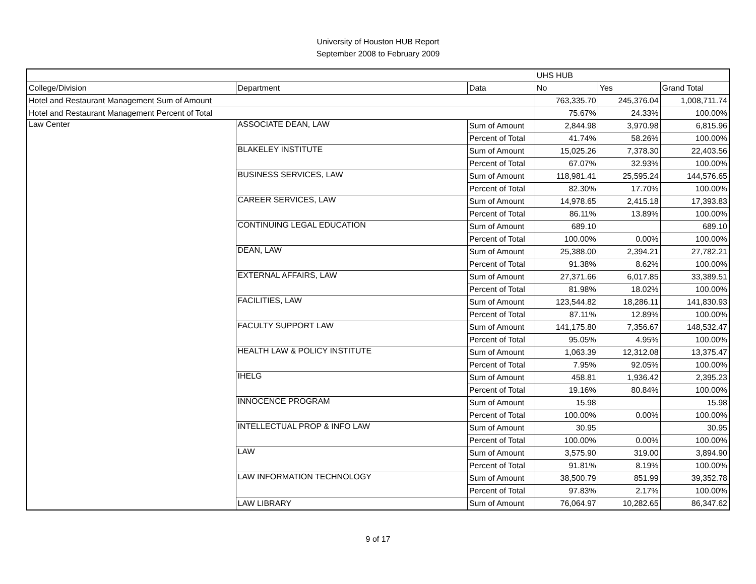University of Houston HUB Report
September 2008 to February 2009
| | | | UHS HUB | | |
| College/Division | Department | Data | No | Yes | Grand Total |
| Hotel and Restaurant Management Sum of Amount | | | 763,335.70 | 245,376.04 | 1,008,711.74 |
| Hotel and Restaurant Management Percent of Total | | | 75.67% | 24.33% | 100.00% |
| Law Center | ASSOCIATE DEAN, LAW | Sum of Amount | 2,844.98 | 3,970.98 | 6,815.96 |
| | | Percent of Total | 41.74% | 58.26% | 100.00% |
| | BLAKELEY INSTITUTE | Sum of Amount | 15,025.26 | 7,378.30 | 22,403.56 |
| | | Percent of Total | 67.07% | 32.93% | 100.00% |
| | BUSINESS SERVICES, LAW | Sum of Amount | 118,981.41 | 25,595.24 | 144,576.65 |
| | | Percent of Total | 82.30% | 17.70% | 100.00% |
| | CAREER SERVICES, LAW | Sum of Amount | 14,978.65 | 2,415.18 | 17,393.83 |
| | | Percent of Total | 86.11% | 13.89% | 100.00% |
| | CONTINUING LEGAL EDUCATION | Sum of Amount | 689.10 | | 689.10 |
| | | Percent of Total | 100.00% | 0.00% | 100.00% |
| | DEAN, LAW | Sum of Amount | 25,388.00 | 2,394.21 | 27,782.21 |
| | | Percent of Total | 91.38% | 8.62% | 100.00% |
| | EXTERNAL AFFAIRS, LAW | Sum of Amount | 27,371.66 | 6,017.85 | 33,389.51 |
| | | Percent of Total | 81.98% | 18.02% | 100.00% |
| | FACILITIES, LAW | Sum of Amount | 123,544.82 | 18,286.11 | 141,830.93 |
| | | Percent of Total | 87.11% | 12.89% | 100.00% |
| | FACULTY SUPPORT LAW | Sum of Amount | 141,175.80 | 7,356.67 | 148,532.47 |
| | | Percent of Total | 95.05% | 4.95% | 100.00% |
| | HEALTH LAW & POLICY INSTITUTE | Sum of Amount | 1,063.39 | 12,312.08 | 13,375.47 |
| | | Percent of Total | 7.95% | 92.05% | 100.00% |
| | IHELG | Sum of Amount | 458.81 | 1,936.42 | 2,395.23 |
| | | Percent of Total | 19.16% | 80.84% | 100.00% |
| | INNOCENCE PROGRAM | Sum of Amount | 15.98 | | 15.98 |
| | | Percent of Total | 100.00% | 0.00% | 100.00% |
| | INTELLECTUAL PROP & INFO LAW | Sum of Amount | 30.95 | | 30.95 |
| | | Percent of Total | 100.00% | 0.00% | 100.00% |
| | LAW | Sum of Amount | 3,575.90 | 319.00 | 3,894.90 |
| | | Percent of Total | 91.81% | 8.19% | 100.00% |
| | LAW INFORMATION TECHNOLOGY | Sum of Amount | 38,500.79 | 851.99 | 39,352.78 |
| | | Percent of Total | 97.83% | 2.17% | 100.00% |
| | LAW LIBRARY | Sum of Amount | 76,064.97 | 10,282.65 | 86,347.62 |
9 of 17